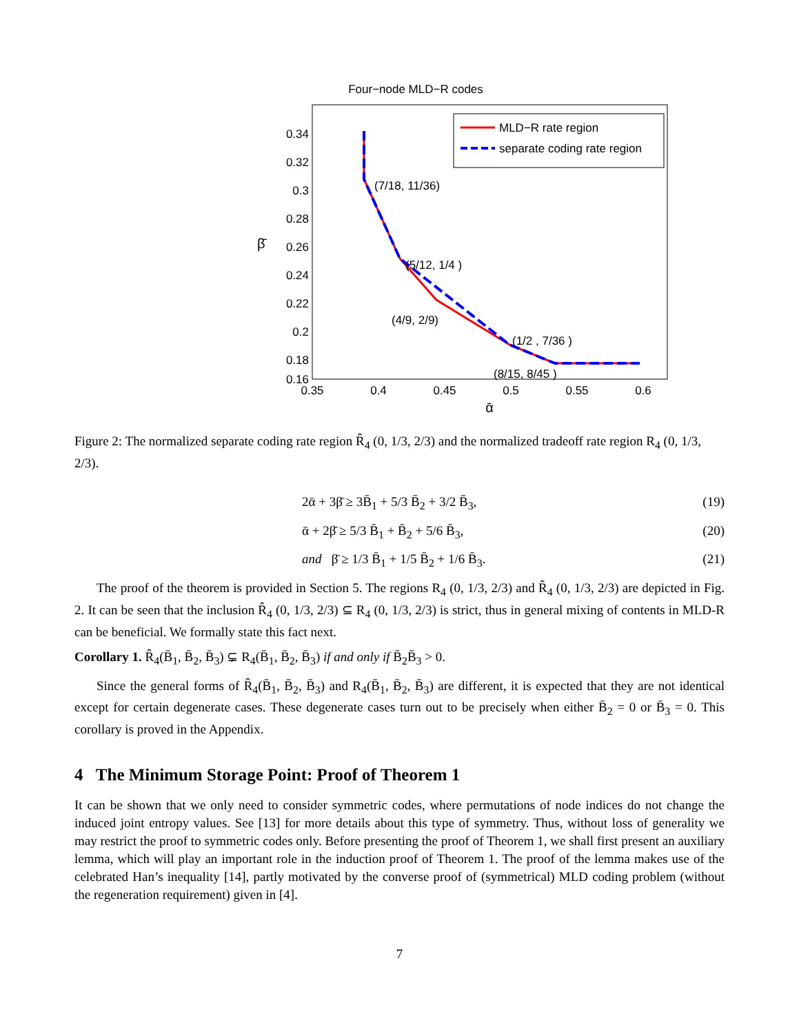Four−node MLD−R codes
0.34
0.32
0.3
0.28
0.26
0.24
0.22
0.2
0.18
0.16
0.35
0.4
0.45
0.5
0.55
0.6
ᾱ
β̄
(7/18, 11/36)
(5/12, 1/4 )
(4/9, 2/9)
(1/2 , 7/36 )
(8/15, 8/45 )
MLD−R rate region
separate coding rate region
Figure 2: The normalized separate coding rate region R̂<sub>4</sub> (0, 1/3, 2/3) and the normalized tradeoff rate region R<sub>4</sub> (0, 1/3, 2/3).
2ᾱ + 3β̄ ≥ 3B̄<sub>1</sub> + 5/3 B̄<sub>2</sub> + 3/2 B̄<sub>3</sub>, (19)
ᾱ + 2β̄ ≥ 5/3 B̄<sub>1</sub> + B̄<sub>2</sub> + 5/6 B̄<sub>3</sub>, (20)
and β̄ ≥ 1/3 B̄<sub>1</sub> + 1/5 B̄<sub>2</sub> + 1/6 B̄<sub>3</sub>. (21)
The proof of the theorem is provided in Section 5. The regions R<sub>4</sub> (0, 1/3, 2/3) and R̂<sub>4</sub> (0, 1/3, 2/3) are depicted in Fig. 2. It can be seen that the inclusion R̂<sub>4</sub> (0, 1/3, 2/3) ⊆ R<sub>4</sub> (0, 1/3, 2/3) is strict, thus in general mixing of contents in MLD-R can be beneficial. We formally state this fact next.
Corollary 1. R̂<sub>4</sub>(B̄<sub>1</sub>, B̄<sub>2</sub>, B̄<sub>3</sub>) ⊊ R<sub>4</sub>(B̄<sub>1</sub>, B̄<sub>2</sub>, B̄<sub>3</sub>) if and only if B̄<sub>2</sub>B̄<sub>3</sub> > 0.
Since the general forms of R̂<sub>4</sub>(B̄<sub>1</sub>, B̄<sub>2</sub>, B̄<sub>3</sub>) and R<sub>4</sub>(B̄<sub>1</sub>, B̄<sub>2</sub>, B̄<sub>3</sub>) are different, it is expected that they are not identical except for certain degenerate cases. These degenerate cases turn out to be precisely when either B̄<sub>2</sub> = 0 or B̄<sub>3</sub> = 0. This corollary is proved in the Appendix.
4 The Minimum Storage Point: Proof of Theorem 1
It can be shown that we only need to consider symmetric codes, where permutations of node indices do not change the induced joint entropy values. See [13] for more details about this type of symmetry. Thus, without loss of generality we may restrict the proof to symmetric codes only. Before presenting the proof of Theorem 1, we shall first present an auxiliary lemma, which will play an important role in the induction proof of Theorem 1. The proof of the lemma makes use of the celebrated Han’s inequality [14], partly motivated by the converse proof of (symmetrical) MLD coding problem (without the regeneration requirement) given in [4].
7